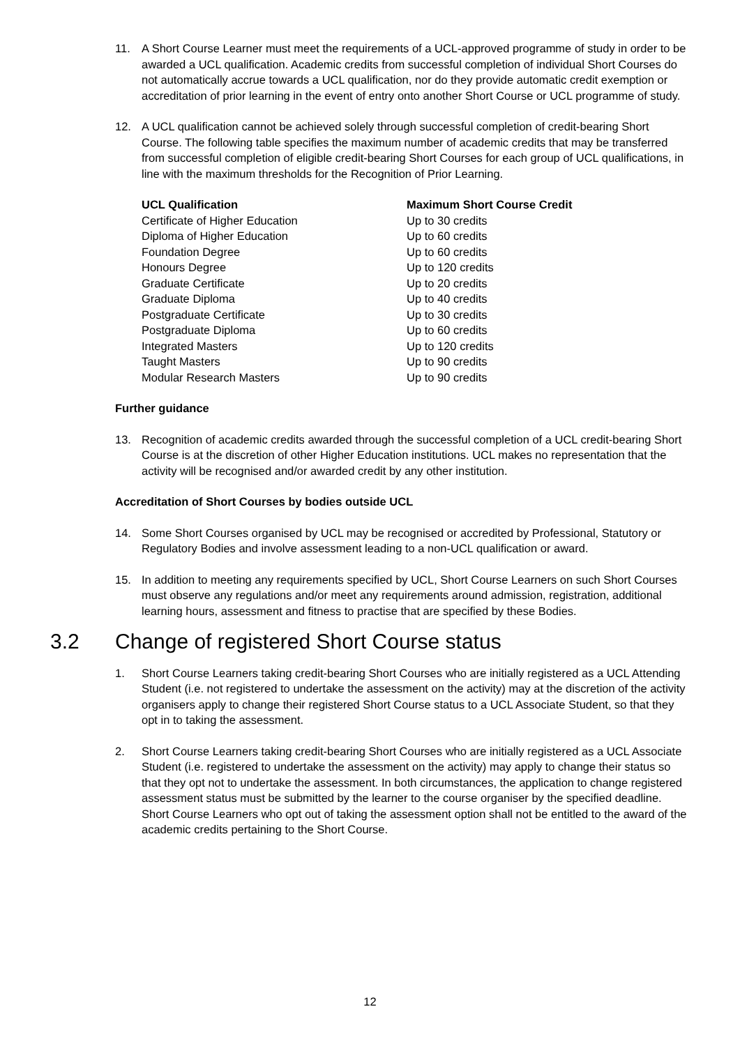11. A Short Course Learner must meet the requirements of a UCL-approved programme of study in order to be awarded a UCL qualification. Academic credits from successful completion of individual Short Courses do not automatically accrue towards a UCL qualification, nor do they provide automatic credit exemption or accreditation of prior learning in the event of entry onto another Short Course or UCL programme of study.
12. A UCL qualification cannot be achieved solely through successful completion of credit-bearing Short Course. The following table specifies the maximum number of academic credits that may be transferred from successful completion of eligible credit-bearing Short Courses for each group of UCL qualifications, in line with the maximum thresholds for the Recognition of Prior Learning.
| UCL Qualification | Maximum Short Course Credit |
| --- | --- |
| Certificate of Higher Education | Up to 30 credits |
| Diploma of Higher Education | Up to 60 credits |
| Foundation Degree | Up to 60 credits |
| Honours Degree | Up to 120 credits |
| Graduate Certificate | Up to 20 credits |
| Graduate Diploma | Up to 40 credits |
| Postgraduate Certificate | Up to 30 credits |
| Postgraduate Diploma | Up to 60 credits |
| Integrated Masters | Up to 120 credits |
| Taught Masters | Up to 90 credits |
| Modular Research Masters | Up to 90 credits |
Further guidance
13. Recognition of academic credits awarded through the successful completion of a UCL credit-bearing Short Course is at the discretion of other Higher Education institutions. UCL makes no representation that the activity will be recognised and/or awarded credit by any other institution.
Accreditation of Short Courses by bodies outside UCL
14. Some Short Courses organised by UCL may be recognised or accredited by Professional, Statutory or Regulatory Bodies and involve assessment leading to a non-UCL qualification or award.
15. In addition to meeting any requirements specified by UCL, Short Course Learners on such Short Courses must observe any regulations and/or meet any requirements around admission, registration, additional learning hours, assessment and fitness to practise that are specified by these Bodies.
3.2 Change of registered Short Course status
1. Short Course Learners taking credit-bearing Short Courses who are initially registered as a UCL Attending Student (i.e. not registered to undertake the assessment on the activity) may at the discretion of the activity organisers apply to change their registered Short Course status to a UCL Associate Student, so that they opt in to taking the assessment.
2. Short Course Learners taking credit-bearing Short Courses who are initially registered as a UCL Associate Student (i.e. registered to undertake the assessment on the activity) may apply to change their status so that they opt not to undertake the assessment. In both circumstances, the application to change registered assessment status must be submitted by the learner to the course organiser by the specified deadline. Short Course Learners who opt out of taking the assessment option shall not be entitled to the award of the academic credits pertaining to the Short Course.
12